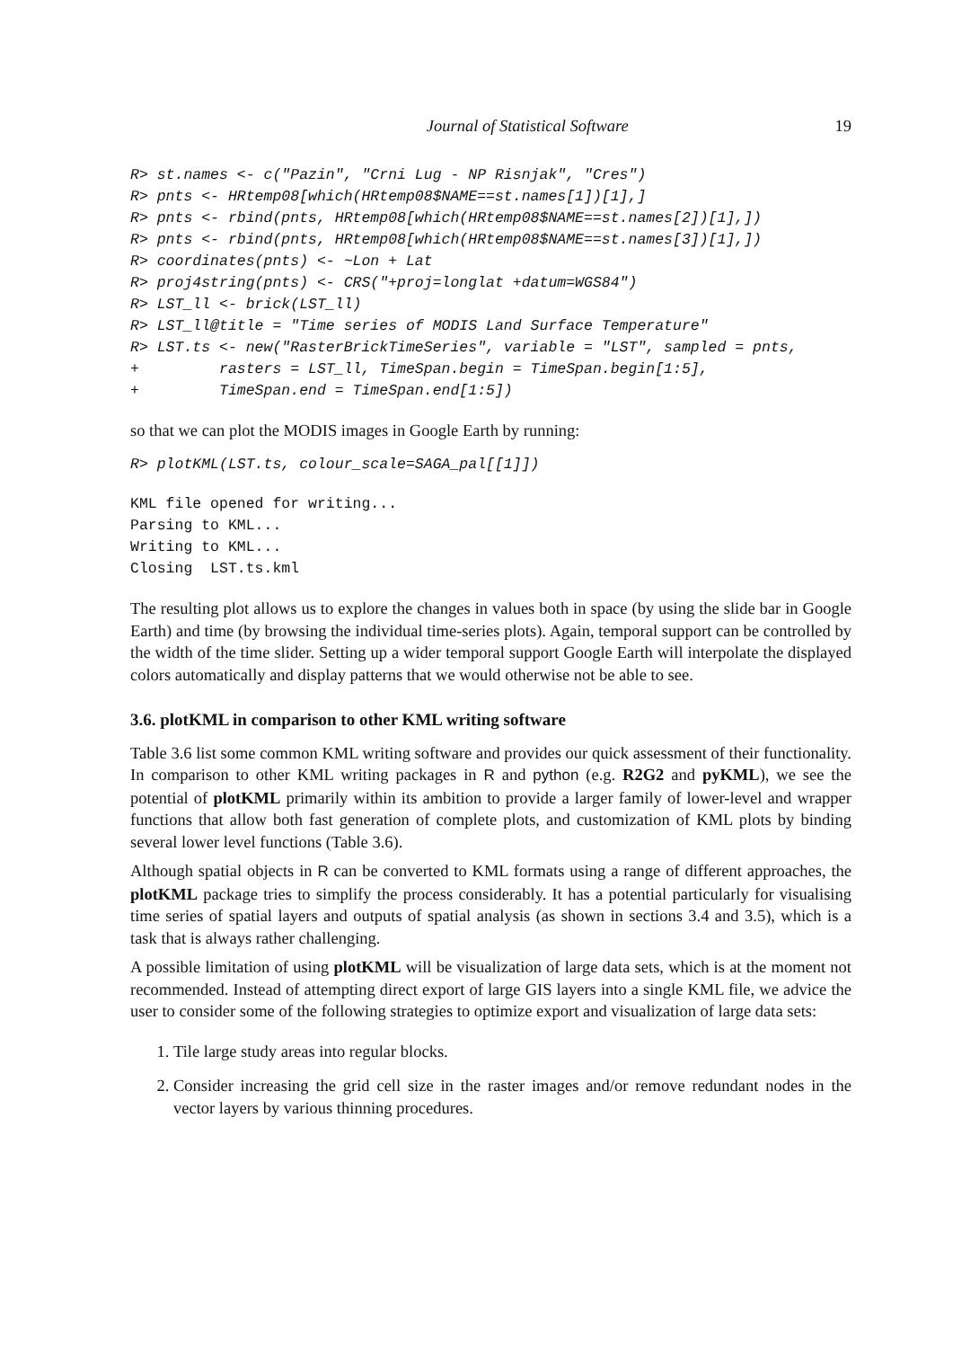Journal of Statistical Software 19
R> st.names <- c("Pazin", "Crni Lug - NP Risnjak", "Cres")
R> pnts <- HRtemp08[which(HRtemp08$NAME==st.names[1])[1],]
R> pnts <- rbind(pnts, HRtemp08[which(HRtemp08$NAME==st.names[2])[1],])
R> pnts <- rbind(pnts, HRtemp08[which(HRtemp08$NAME==st.names[3])[1],])
R> coordinates(pnts) <- ~Lon + Lat
R> proj4string(pnts) <- CRS("+proj=longlat +datum=WGS84")
R> LST_ll <- brick(LST_ll)
R> LST_ll@title = "Time series of MODIS Land Surface Temperature"
R> LST.ts <- new("RasterBrickTimeSeries", variable = "LST", sampled = pnts,
+         rasters = LST_ll, TimeSpan.begin = TimeSpan.begin[1:5],
+         TimeSpan.end = TimeSpan.end[1:5])
so that we can plot the MODIS images in Google Earth by running:
R> plotKML(LST.ts, colour_scale=SAGA_pal[[1]])
KML file opened for writing...
Parsing to KML...
Writing to KML...
Closing  LST.ts.kml
The resulting plot allows us to explore the changes in values both in space (by using the slide bar in Google Earth) and time (by browsing the individual time-series plots). Again, temporal support can be controlled by the width of the time slider. Setting up a wider temporal support Google Earth will interpolate the displayed colors automatically and display patterns that we would otherwise not be able to see.
3.6. plotKML in comparison to other KML writing software
Table 3.6 list some common KML writing software and provides our quick assessment of their functionality. In comparison to other KML writing packages in R and python (e.g. R2G2 and pyKML), we see the potential of plotKML primarily within its ambition to provide a larger family of lower-level and wrapper functions that allow both fast generation of complete plots, and customization of KML plots by binding several lower level functions (Table 3.6).
Although spatial objects in R can be converted to KML formats using a range of different approaches, the plotKML package tries to simplify the process considerably. It has a potential particularly for visualising time series of spatial layers and outputs of spatial analysis (as shown in sections 3.4 and 3.5), which is a task that is always rather challenging.
A possible limitation of using plotKML will be visualization of large data sets, which is at the moment not recommended. Instead of attempting direct export of large GIS layers into a single KML file, we advice the user to consider some of the following strategies to optimize export and visualization of large data sets:
1. Tile large study areas into regular blocks.
2. Consider increasing the grid cell size in the raster images and/or remove redundant nodes in the vector layers by various thinning procedures.